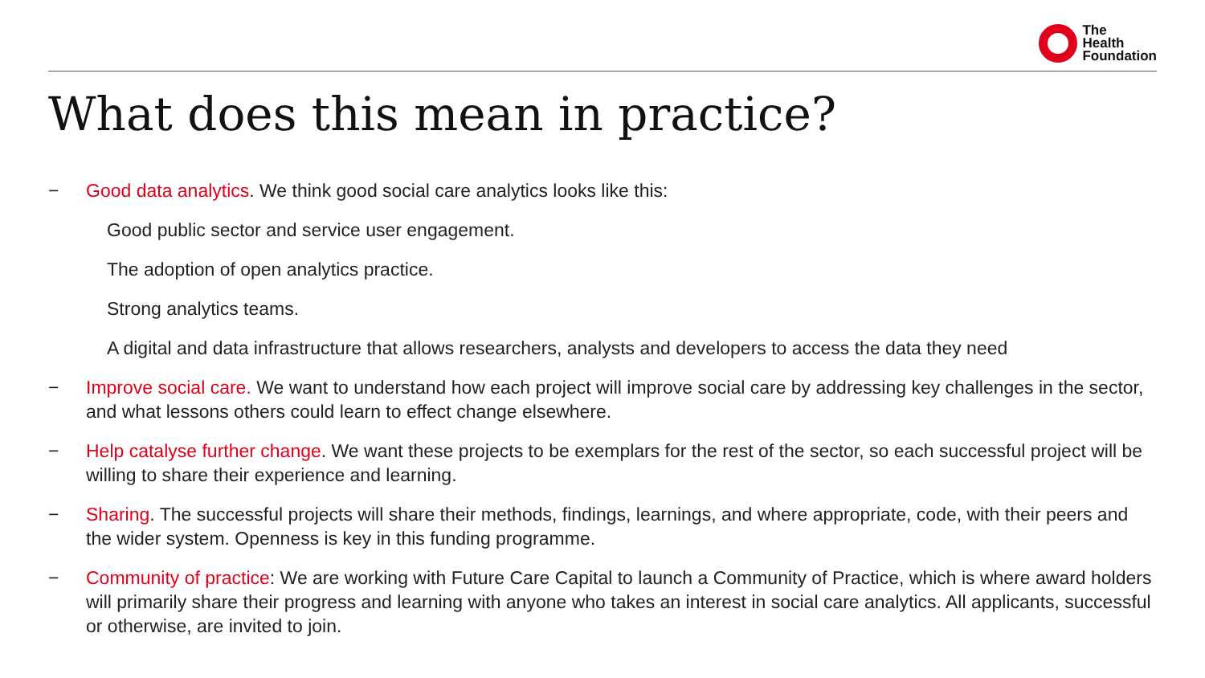The
Health
Foundation
What does this mean in practice?
− Good data analytics. We think good social care analytics looks like this:
Good public sector and service user engagement.
The adoption of open analytics practice.
Strong analytics teams.
A digital and data infrastructure that allows researchers, analysts and developers to access the data they need
− Improve social care. We want to understand how each project will improve social care by addressing key challenges in the sector, and what lessons others could learn to effect change elsewhere.
− Help catalyse further change. We want these projects to be exemplars for the rest of the sector, so each successful project will be willing to share their experience and learning.
− Sharing. The successful projects will share their methods, findings, learnings, and where appropriate, code, with their peers and the wider system. Openness is key in this funding programme.
− Community of practice: We are working with Future Care Capital to launch a Community of Practice, which is where award holders will primarily share their progress and learning with anyone who takes an interest in social care analytics. All applicants, successful or otherwise, are invited to join.